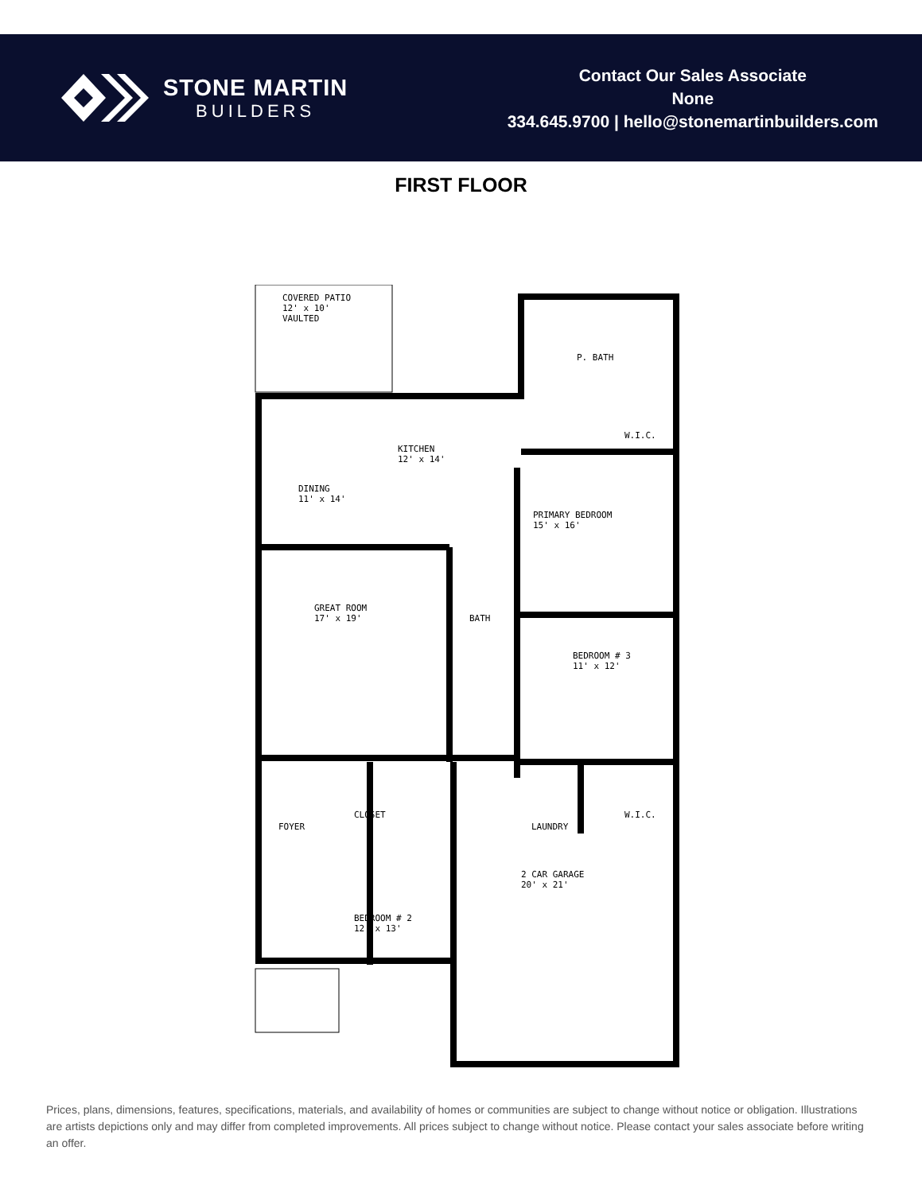STONE MARTIN
BUILDERS
Contact Our Sales Associate
None
334.645.9700 | hello@stonemartinbuilders.com
FIRST FLOOR
COVERED PATIO
12' x 10'
VAULTED
P. BATH
W.I.C.
KITCHEN
12' x 14'
DINING
11' x 14'
PRIMARY BEDROOM
15' x 16'
GREAT ROOM
17' x 19' BATH
BEDROOM # 3
11' x 12'
CLOSET
FOYER LAUNDRY
W.I.C.
2 CAR GARAGE
20' x 21'
BEDROOM # 2
12' x 13'
Prices, plans, dimensions, features, specifications, materials, and availability of homes or communities are subject to change without notice or obligation. Illustrations are artists depictions only and may differ from completed improvements. All prices subject to change without notice. Please contact your sales associate before writing an offer.